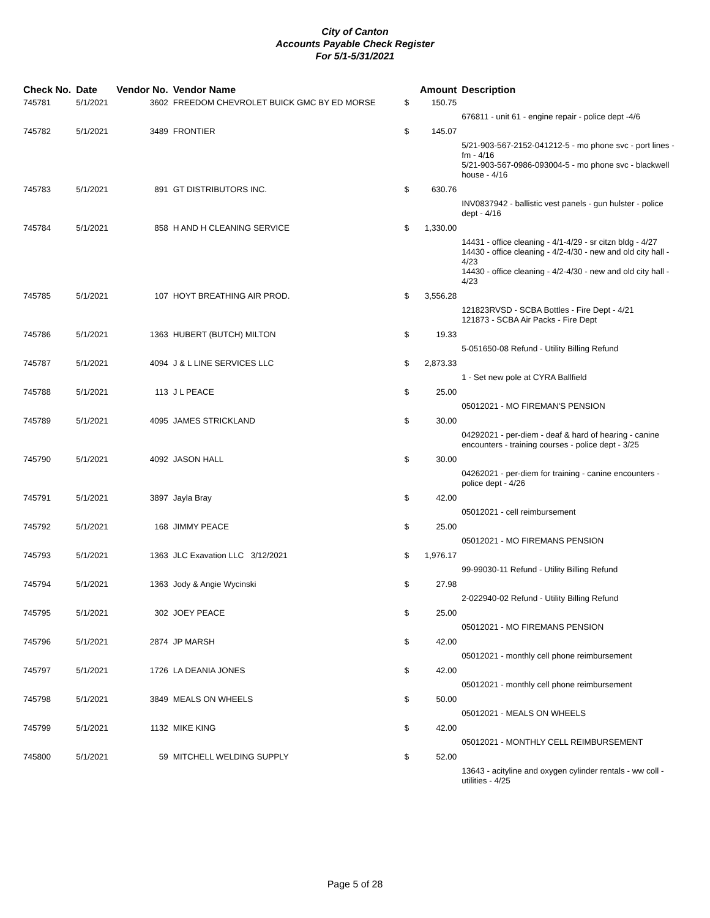City of Canton
Accounts Payable Check Register
For 5/1-5/31/2021
| Check No. | Date | Vendor No. | Vendor Name | | Amount | Description |
| --- | --- | --- | --- | --- | --- | --- |
| 745781 | 5/1/2021 | 3602 | FREEDOM CHEVROLET BUICK GMC BY ED MORSE | $ | 150.75 | |
| | | | | | | 676811 - unit 61 - engine repair - police dept -4/6 |
| 745782 | 5/1/2021 | 3489 | FRONTIER | $ | 145.07 | |
| | | | | | | 5/21-903-567-2152-041212-5 - mo phone svc - port lines - fm - 4/16 5/21-903-567-0986-093004-5 - mo phone svc - blackwell house - 4/16 |
| 745783 | 5/1/2021 | 891 | GT DISTRIBUTORS INC. | $ | 630.76 | |
| | | | | | | INV0837942 - ballistic vest panels - gun hulster - police dept - 4/16 |
| 745784 | 5/1/2021 | 858 | H AND H CLEANING SERVICE | $ | 1,330.00 | |
| | | | | | | 14431 - office cleaning - 4/1-4/29 - sr citzn bldg - 4/27 14430 - office cleaning - 4/2-4/30 - new and old city hall - 4/23 14430 - office cleaning - 4/2-4/30 - new and old city hall - 4/23 |
| 745785 | 5/1/2021 | 107 | HOYT BREATHING AIR PROD. | $ | 3,556.28 | |
| | | | | | | 121823RVSD - SCBA Bottles - Fire Dept - 4/21 121873 - SCBA Air Packs - Fire Dept |
| 745786 | 5/1/2021 | 1363 | HUBERT (BUTCH) MILTON | $ | 19.33 | |
| | | | | | | 5-051650-08 Refund - Utility Billing Refund |
| 745787 | 5/1/2021 | 4094 | J & L LINE SERVICES LLC | $ | 2,873.33 | |
| | | | | | | 1 - Set new pole at CYRA Ballfield |
| 745788 | 5/1/2021 | 113 | J L PEACE | $ | 25.00 | |
| | | | | | | 05012021 - MO FIREMAN'S PENSION |
| 745789 | 5/1/2021 | 4095 | JAMES STRICKLAND | $ | 30.00 | |
| | | | | | | 04292021 - per-diem - deaf & hard of hearing - canine encounters - training courses - police dept - 3/25 |
| 745790 | 5/1/2021 | 4092 | JASON HALL | $ | 30.00 | |
| | | | | | | 04262021 - per-diem for training - canine encounters - police dept - 4/26 |
| 745791 | 5/1/2021 | 3897 | Jayla Bray | $ | 42.00 | |
| | | | | | | 05012021 - cell reimbursement |
| 745792 | 5/1/2021 | 168 | JIMMY PEACE | $ | 25.00 | |
| | | | | | | 05012021 - MO FIREMANS PENSION |
| 745793 | 5/1/2021 | 1363 | JLC Exavation LLC 3/12/2021 | $ | 1,976.17 | |
| | | | | | | 99-99030-11 Refund - Utility Billing Refund |
| 745794 | 5/1/2021 | 1363 | Jody & Angie Wycinski | $ | 27.98 | |
| | | | | | | 2-022940-02 Refund - Utility Billing Refund |
| 745795 | 5/1/2021 | 302 | JOEY PEACE | $ | 25.00 | |
| | | | | | | 05012021 - MO FIREMANS PENSION |
| 745796 | 5/1/2021 | 2874 | JP MARSH | $ | 42.00 | |
| | | | | | | 05012021 - monthly cell phone reimbursement |
| 745797 | 5/1/2021 | 1726 | LA DEANIA JONES | $ | 42.00 | |
| | | | | | | 05012021 - monthly cell phone reimbursement |
| 745798 | 5/1/2021 | 3849 | MEALS ON WHEELS | $ | 50.00 | |
| | | | | | | 05012021 - MEALS ON WHEELS |
| 745799 | 5/1/2021 | 1132 | MIKE KING | $ | 42.00 | |
| | | | | | | 05012021 - MONTHLY CELL REIMBURSEMENT |
| 745800 | 5/1/2021 | 59 | MITCHELL WELDING SUPPLY | $ | 52.00 | |
| | | | | | | 13643 - acityline and oxygen cylinder rentals - ww coll - utilities - 4/25 |
Page 5 of 28